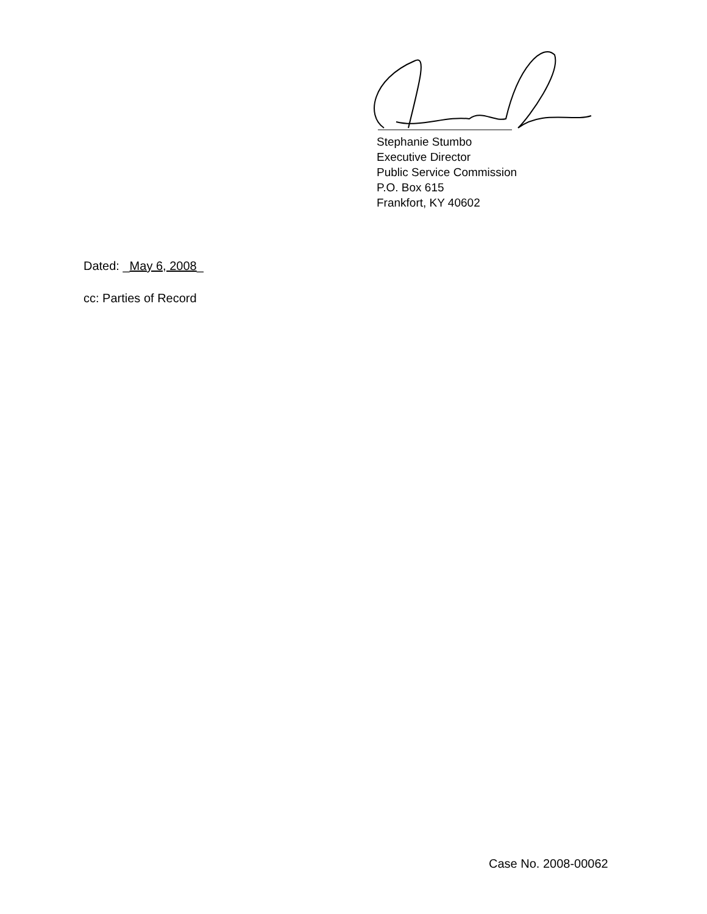Stephanie Stumbo
Executive Director
Public Service Commission
P.O. Box 615
Frankfort, KY 40602
Dated: _May 6, 2008_
cc: Parties of Record
Case No. 2008-00062